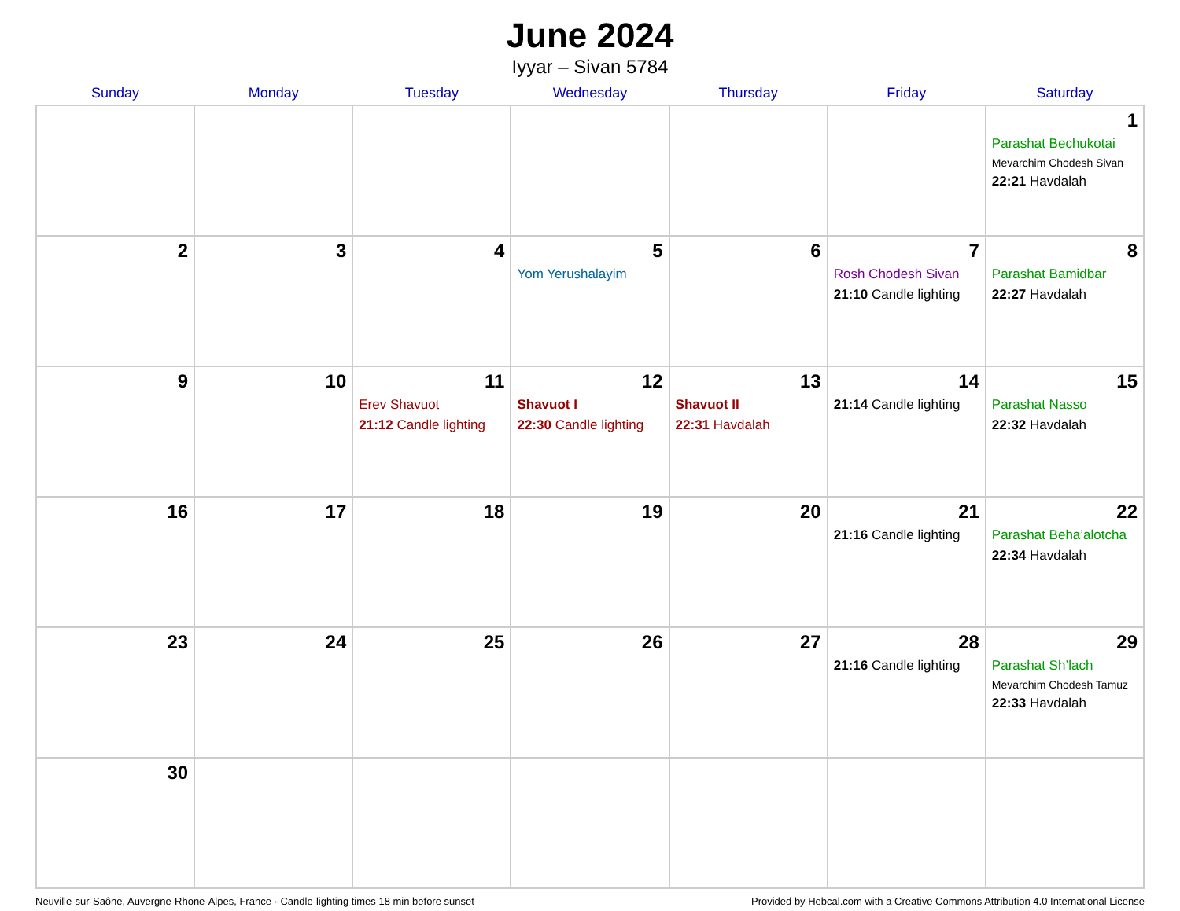June 2024
Iyyar – Sivan 5784
| Sunday | Monday | Tuesday | Wednesday | Thursday | Friday | Saturday |
| --- | --- | --- | --- | --- | --- | --- |
| | | | | | | 1 Parashat Bechukotai Mevarchim Chodesh Sivan 22:21 Havdalah |
| 2 | 3 | 4 | 5 Yom Yerushalayim | 6 | 7 Rosh Chodesh Sivan 21:10 Candle lighting | 8 Parashat Bamidbar 22:27 Havdalah |
| 9 | 10 | 11 Erev Shavuot 21:12 Candle lighting | 12 Shavuot I 22:30 Candle lighting | 13 Shavuot II 22:31 Havdalah | 14 21:14 Candle lighting | 15 Parashat Nasso 22:32 Havdalah |
| 16 | 17 | 18 | 19 | 20 | 21 21:16 Candle lighting | 22 Parashat Beha’alotcha 22:34 Havdalah |
| 23 | 24 | 25 | 26 | 27 | 28 21:16 Candle lighting | 29 Parashat Sh’lach Mevarchim Chodesh Tamuz 22:33 Havdalah |
| 30 | | | | | | |
Neuville-sur-Saône, Auvergne-Rhone-Alpes, France · Candle-lighting times 18 min before sunset Provided by Hebcal.com with a Creative Commons Attribution 4.0 International License